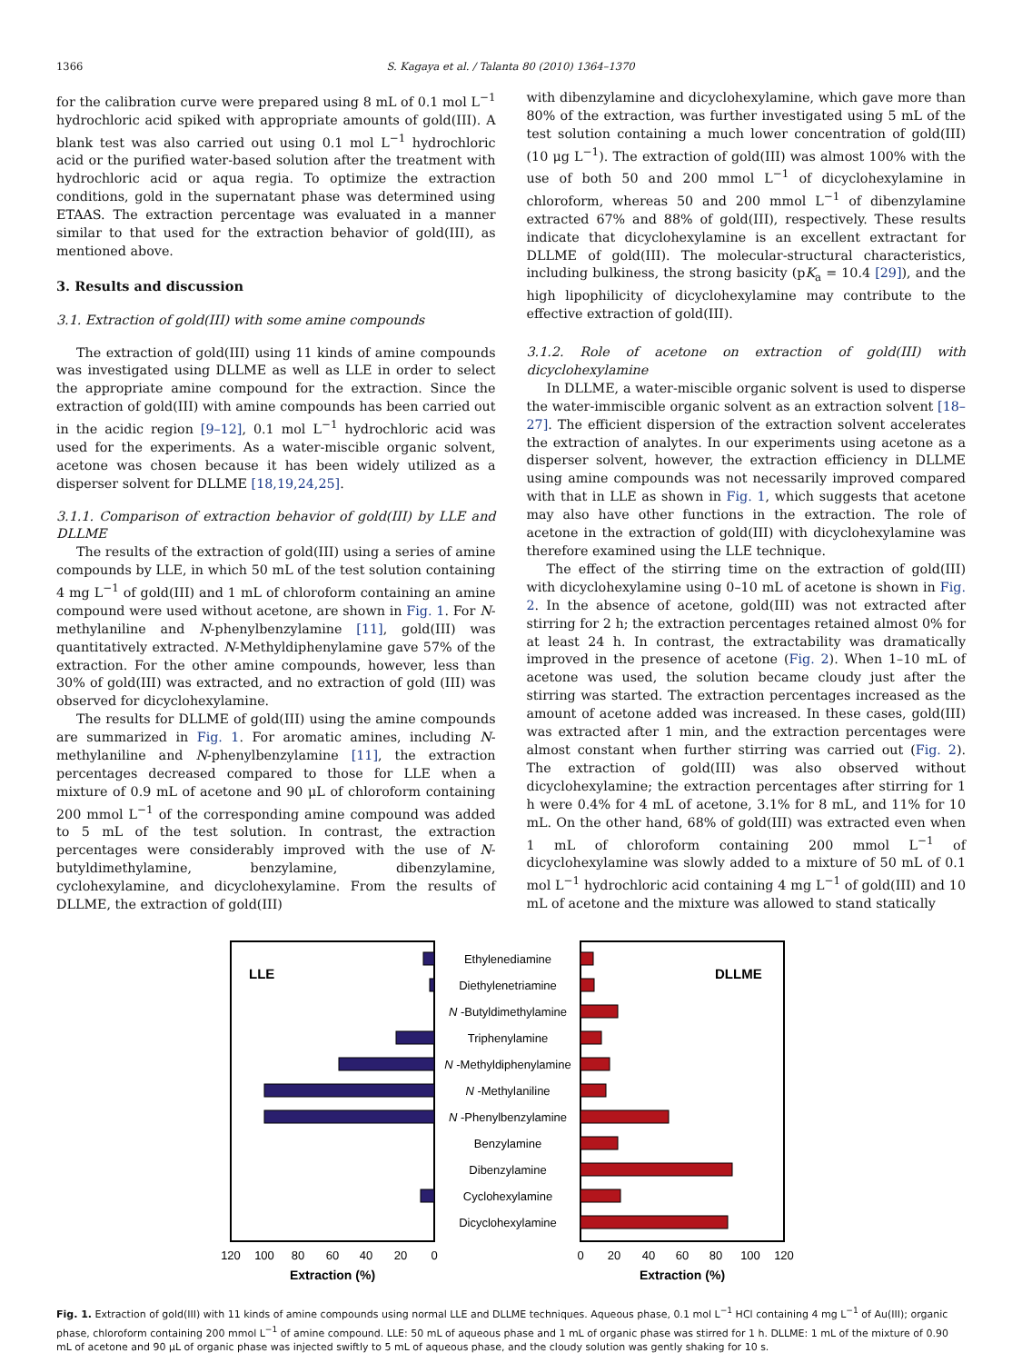1366 S. Kagaya et al. / Talanta 80 (2010) 1364–1370
for the calibration curve were prepared using 8 mL of 0.1 mol L<sup>−1</sup> hydrochloric acid spiked with appropriate amounts of gold(III). A blank test was also carried out using 0.1 mol L<sup>−1</sup> hydrochloric acid or the purified water-based solution after the treatment with hydrochloric acid or aqua regia. To optimize the extraction conditions, gold in the supernatant phase was determined using ETAAS. The extraction percentage was evaluated in a manner similar to that used for the extraction behavior of gold(III), as mentioned above.
3. Results and discussion
3.1. Extraction of gold(III) with some amine compounds
The extraction of gold(III) using 11 kinds of amine compounds was investigated using DLLME as well as LLE in order to select the appropriate amine compound for the extraction. Since the extraction of gold(III) with amine compounds has been carried out in the acidic region [9–12], 0.1 mol L<sup>−1</sup> hydrochloric acid was used for the experiments. As a water-miscible organic solvent, acetone was chosen because it has been widely utilized as a disperser solvent for DLLME [18,19,24,25].
3.1.1. Comparison of extraction behavior of gold(III) by LLE and DLLME
The results of the extraction of gold(III) using a series of amine compounds by LLE, in which 50 mL of the test solution containing 4 mg L<sup>−1</sup> of gold(III) and 1 mL of chloroform containing an amine compound were used without acetone, are shown in Fig. 1. For N-methylaniline and N-phenylbenzylamine [11], gold(III) was quantitatively extracted. N-Methyldiphenylamine gave 57% of the extraction. For the other amine compounds, however, less than 30% of gold(III) was extracted, and no extraction of gold (III) was observed for dicyclohexylamine.
The results for DLLME of gold(III) using the amine compounds are summarized in Fig. 1. For aromatic amines, including N-methylaniline and N-phenylbenzylamine [11], the extraction percentages decreased compared to those for LLE when a mixture of 0.9 mL of acetone and 90 μL of chloroform containing 200 mmol L<sup>−1</sup> of the corresponding amine compound was added to 5 mL of the test solution. In contrast, the extraction percentages were considerably improved with the use of N-butyldimethylamine, benzylamine, dibenzylamine, cyclohexylamine, and dicyclohexylamine. From the results of DLLME, the extraction of gold(III)
with dibenzylamine and dicyclohexylamine, which gave more than 80% of the extraction, was further investigated using 5 mL of the test solution containing a much lower concentration of gold(III) (10 μg L<sup>−1</sup>). The extraction of gold(III) was almost 100% with the use of both 50 and 200 mmol L<sup>−1</sup> of dicyclohexylamine in chloroform, whereas 50 and 200 mmol L<sup>−1</sup> of dibenzylamine extracted 67% and 88% of gold(III), respectively. These results indicate that dicyclohexylamine is an excellent extractant for DLLME of gold(III). The molecular-structural characteristics, including bulkiness, the strong basicity (pK<sub>a</sub> = 10.4 [29]), and the high lipophilicity of dicyclohexylamine may contribute to the effective extraction of gold(III).
3.1.2. Role of acetone on extraction of gold(III) with dicyclohexylamine
In DLLME, a water-miscible organic solvent is used to disperse the water-immiscible organic solvent as an extraction solvent [18–27]. The efficient dispersion of the extraction solvent accelerates the extraction of analytes. In our experiments using acetone as a disperser solvent, however, the extraction efficiency in DLLME using amine compounds was not necessarily improved compared with that in LLE as shown in Fig. 1, which suggests that acetone may also have other functions in the extraction. The role of acetone in the extraction of gold(III) with dicyclohexylamine was therefore examined using the LLE technique.
The effect of the stirring time on the extraction of gold(III) with dicyclohexylamine using 0–10 mL of acetone is shown in Fig. 2. In the absence of acetone, gold(III) was not extracted after stirring for 2 h; the extraction percentages retained almost 0% for at least 24 h. In contrast, the extractability was dramatically improved in the presence of acetone (Fig. 2). When 1–10 mL of acetone was used, the solution became cloudy just after the stirring was started. The extraction percentages increased as the amount of acetone added was increased. In these cases, gold(III) was extracted after 1 min, and the extraction percentages were almost constant when further stirring was carried out (Fig. 2). The extraction of gold(III) was also observed without dicyclohexylamine; the extraction percentages after stirring for 1 h were 0.4% for 4 mL of acetone, 3.1% for 8 mL, and 11% for 10 mL. On the other hand, 68% of gold(III) was extracted even when 1 mL of chloroform containing 200 mmol L<sup>−1</sup> of dicyclohexylamine was slowly added to a mixture of 50 mL of 0.1 mol L<sup>−1</sup> hydrochloric acid containing 4 mg L<sup>−1</sup> of gold(III) and 10 mL of acetone and the mixture was allowed to stand statically
LLE
DLLME
Ethylenediamine
Diethylenetriamine
N -Butyldimethylamine
Triphenylamine
N -Methyldiphenylamine
N -Methylaniline
N -Phenylbenzylamine
Benzylamine
Dibenzylamine
Cyclohexylamine
Dicyclohexylamine
120
100
80
60
40
20
0
0
20
40
60
80
100
120
Extraction (%)
Extraction (%)
Fig. 1. Extraction of gold(III) with 11 kinds of amine compounds using normal LLE and DLLME techniques. Aqueous phase, 0.1 mol L<sup>−1</sup> HCl containing 4 mg L<sup>−1</sup> of Au(III); organic phase, chloroform containing 200 mmol L<sup>−1</sup> of amine compound. LLE: 50 mL of aqueous phase and 1 mL of organic phase was stirred for 1 h. DLLME: 1 mL of the mixture of 0.90 mL of acetone and 90 μL of organic phase was injected swiftly to 5 mL of aqueous phase, and the cloudy solution was gently shaking for 10 s.